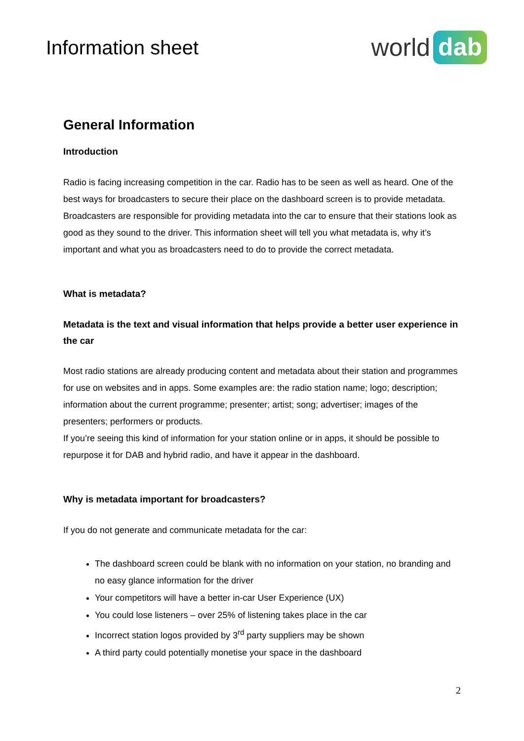Information sheet
world dab
General Information
Introduction
Radio is facing increasing competition in the car. Radio has to be seen as well as heard. One of the best ways for broadcasters to secure their place on the dashboard screen is to provide metadata. Broadcasters are responsible for providing metadata into the car to ensure that their stations look as good as they sound to the driver. This information sheet will tell you what metadata is, why it’s important and what you as broadcasters need to do to provide the correct metadata.
What is metadata?
Metadata is the text and visual information that helps provide a better user experience in the car
Most radio stations are already producing content and metadata about their station and programmes for use on websites and in apps. Some examples are: the radio station name; logo; description; information about the current programme; presenter; artist; song; advertiser; images of the presenters; performers or products.
If you’re seeing this kind of information for your station online or in apps, it should be possible to repurpose it for DAB and hybrid radio, and have it appear in the dashboard.
Why is metadata important for broadcasters?
If you do not generate and communicate metadata for the car:
The dashboard screen could be blank with no information on your station, no branding and no easy glance information for the driver
Your competitors will have a better in-car User Experience (UX)
You could lose listeners – over 25% of listening takes place in the car
Incorrect station logos provided by 3<sup>rd</sup> party suppliers may be shown
A third party could potentially monetise your space in the dashboard
2